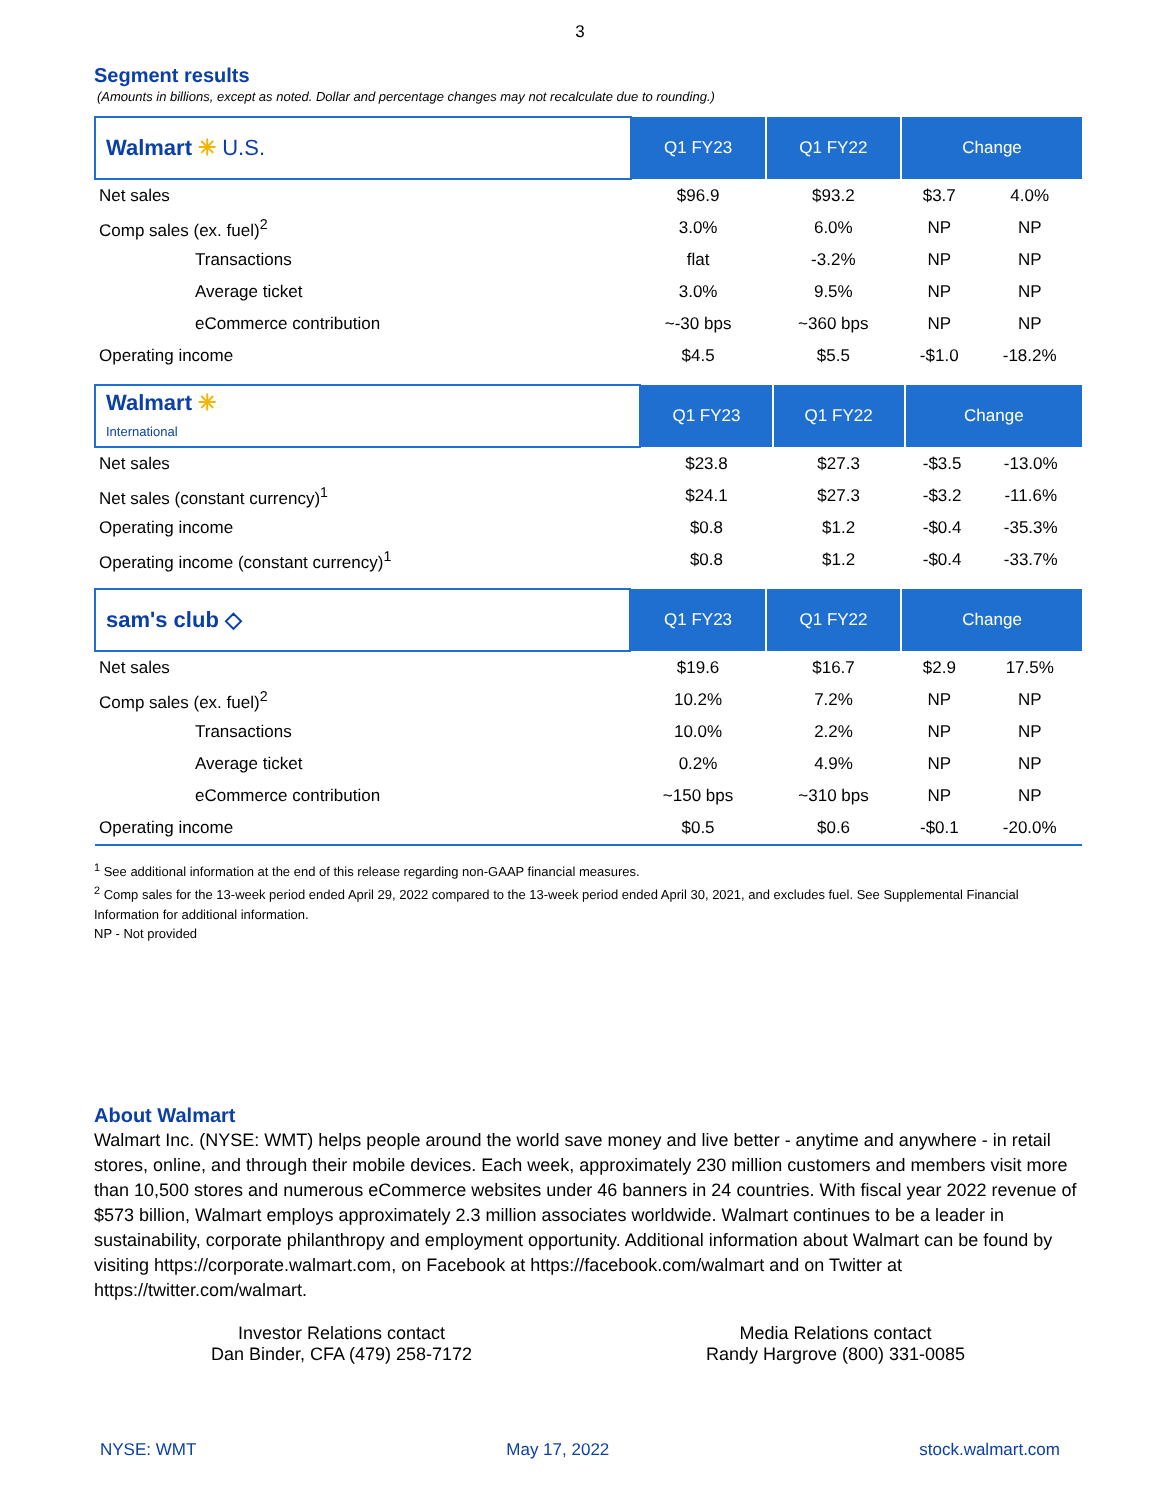3
Segment results
(Amounts in billions, except as noted. Dollar and percentage changes may not recalculate due to rounding.)
| Walmart ✳ U.S. | Q1 FY23 | Q1 FY22 | Change | |
| --- | --- | --- | --- | --- |
| Net sales | $96.9 | $93.2 | $3.7 | 4.0% |
| Comp sales (ex. fuel)<sup>2</sup> | 3.0% | 6.0% | NP | NP |
| Transactions | flat | -3.2% | NP | NP |
| Average ticket | 3.0% | 9.5% | NP | NP |
| eCommerce contribution | ~-30 bps | ~360 bps | NP | NP |
| Operating income | $4.5 | $5.5 | -$1.0 | -18.2% |
| Walmart ✳ International | Q1 FY23 | Q1 FY22 | Change | |
| --- | --- | --- | --- | --- |
| Net sales | $23.8 | $27.3 | -$3.5 | -13.0% |
| Net sales (constant currency)<sup>1</sup> | $24.1 | $27.3 | -$3.2 | -11.6% |
| Operating income | $0.8 | $1.2 | -$0.4 | -35.3% |
| Operating income (constant currency)<sup>1</sup> | $0.8 | $1.2 | -$0.4 | -33.7% |
| sam's club ◇ | Q1 FY23 | Q1 FY22 | Change | |
| --- | --- | --- | --- | --- |
| Net sales | $19.6 | $16.7 | $2.9 | 17.5% |
| Comp sales (ex. fuel)<sup>2</sup> | 10.2% | 7.2% | NP | NP |
| Transactions | 10.0% | 2.2% | NP | NP |
| Average ticket | 0.2% | 4.9% | NP | NP |
| eCommerce contribution | ~150 bps | ~310 bps | NP | NP |
| Operating income | $0.5 | $0.6 | -$0.1 | -20.0% |
<sup>1</sup> See additional information at the end of this release regarding non-GAAP financial measures.
<sup>2</sup> Comp sales for the 13-week period ended April 29, 2022 compared to the 13-week period ended April 30, 2021, and excludes fuel. See Supplemental Financial Information for additional information.
NP - Not provided
About Walmart
Walmart Inc. (NYSE: WMT) helps people around the world save money and live better - anytime and anywhere - in retail stores, online, and through their mobile devices. Each week, approximately 230 million customers and members visit more than 10,500 stores and numerous eCommerce websites under 46 banners in 24 countries. With fiscal year 2022 revenue of $573 billion, Walmart employs approximately 2.3 million associates worldwide. Walmart continues to be a leader in sustainability, corporate philanthropy and employment opportunity. Additional information about Walmart can be found by visiting https://corporate.walmart.com, on Facebook at https://facebook.com/walmart and on Twitter at https://twitter.com/walmart.
Investor Relations contact
Dan Binder, CFA (479) 258-7172
Media Relations contact
Randy Hargrove (800) 331-0085
NYSE: WMT May 17, 2022 stock.walmart.com